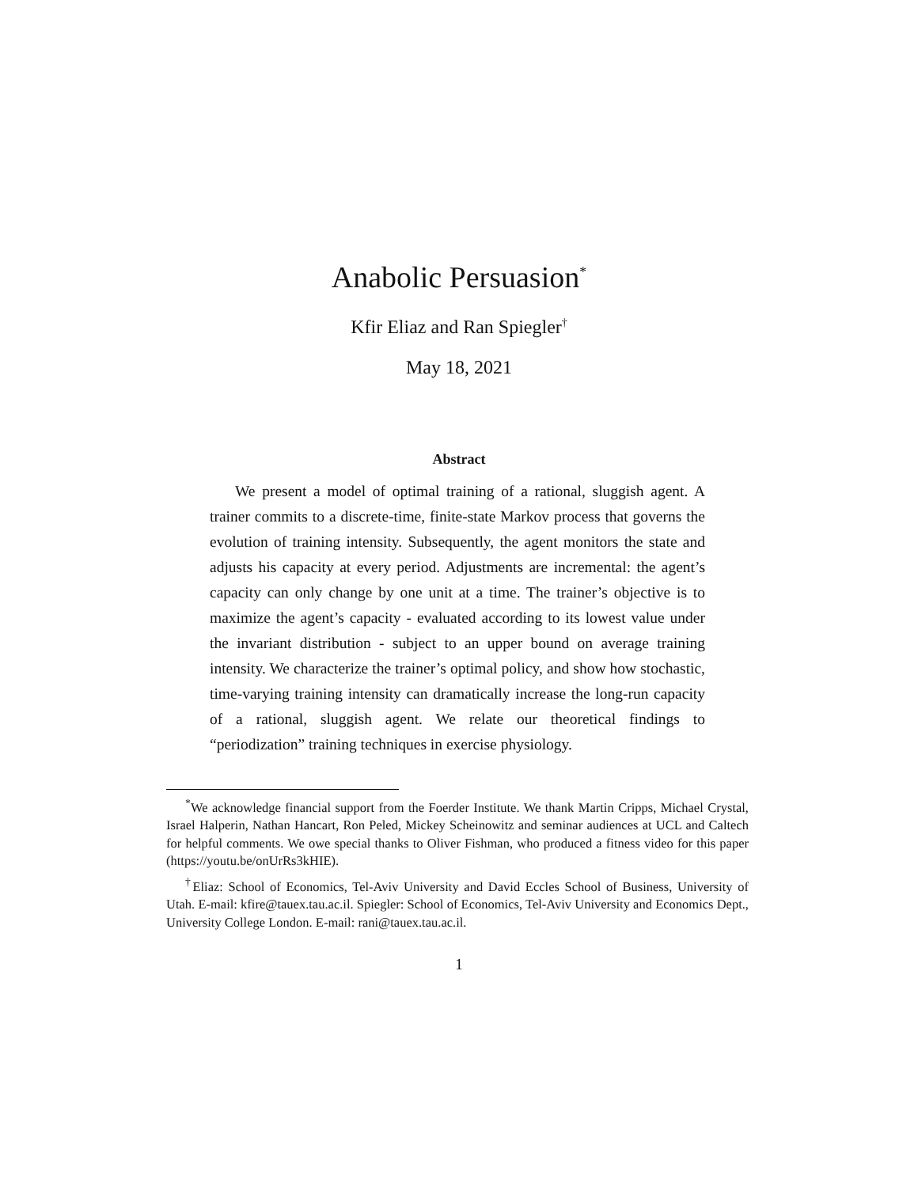Anabolic Persuasion<sup>*</sup>
Kfir Eliaz and Ran Spiegler<sup>†</sup>
May 18, 2021
Abstract
We present a model of optimal training of a rational, sluggish agent. A trainer commits to a discrete-time, finite-state Markov process that governs the evolution of training intensity. Subsequently, the agent monitors the state and adjusts his capacity at every period. Adjustments are incremental: the agent’s capacity can only change by one unit at a time. The trainer’s objective is to maximize the agent’s capacity - evaluated according to its lowest value under the invariant distribution - subject to an upper bound on average training intensity. We characterize the trainer’s optimal policy, and show how stochastic, time-varying training intensity can dramatically increase the long-run capacity of a rational, sluggish agent. We relate our theoretical findings to “periodization” training techniques in exercise physiology.
<sup>*</sup> We acknowledge financial support from the Foerder Institute. We thank Martin Cripps, Michael Crystal, Israel Halperin, Nathan Hancart, Ron Peled, Mickey Scheinowitz and seminar audiences at UCL and Caltech for helpful comments. We owe special thanks to Oliver Fishman, who produced a fitness video for this paper (https://youtu.be/onUrRs3kHIE).
<sup>†</sup> Eliaz: School of Economics, Tel-Aviv University and David Eccles School of Business, University of Utah. E-mail: kfire@tauex.tau.ac.il. Spiegler: School of Economics, Tel-Aviv University and Economics Dept., University College London. E-mail: rani@tauex.tau.ac.il.
1